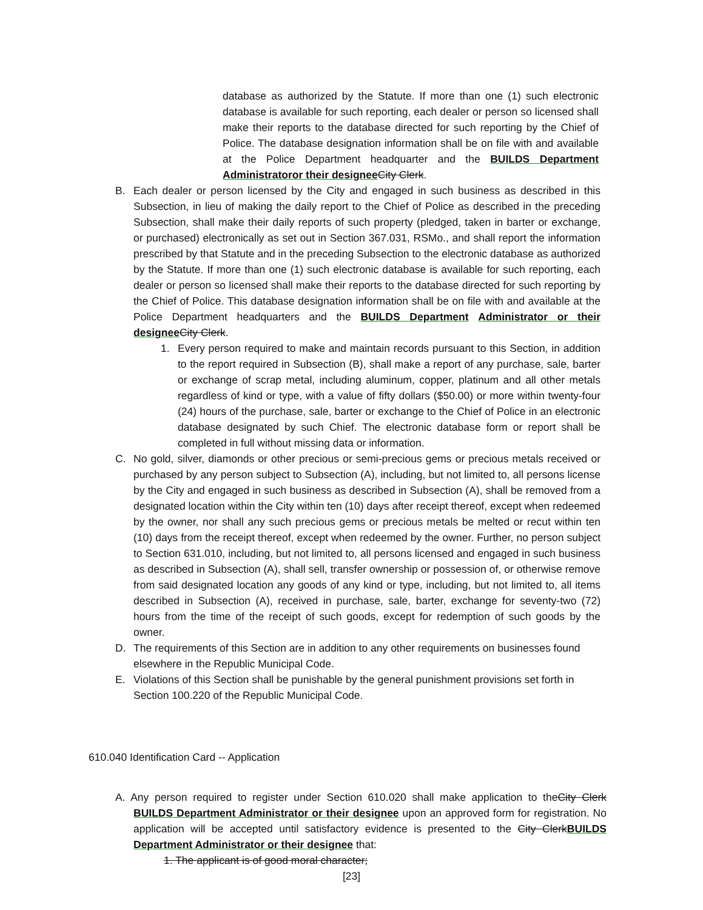database as authorized by the Statute. If more than one (1) such electronic database is available for such reporting, each dealer or person so licensed shall make their reports to the database directed for such reporting by the Chief of Police. The database designation information shall be on file with and available at the Police Department headquarter and the BUILDS Department Administratoror their designee City Clerk.
B. Each dealer or person licensed by the City and engaged in such business as described in this Subsection, in lieu of making the daily report to the Chief of Police as described in the preceding Subsection, shall make their daily reports of such property (pledged, taken in barter or exchange, or purchased) electronically as set out in Section 367.031, RSMo., and shall report the information prescribed by that Statute and in the preceding Subsection to the electronic database as authorized by the Statute. If more than one (1) such electronic database is available for such reporting, each dealer or person so licensed shall make their reports to the database directed for such reporting by the Chief of Police. This database designation information shall be on file with and available at the Police Department headquarters and the BUILDS Department Administrator or their designee City Clerk.
1. Every person required to make and maintain records pursuant to this Section, in addition to the report required in Subsection (B), shall make a report of any purchase, sale, barter or exchange of scrap metal, including aluminum, copper, platinum and all other metals regardless of kind or type, with a value of fifty dollars ($50.00) or more within twenty-four (24) hours of the purchase, sale, barter or exchange to the Chief of Police in an electronic database designated by such Chief. The electronic database form or report shall be completed in full without missing data or information.
C. No gold, silver, diamonds or other precious or semi-precious gems or precious metals received or purchased by any person subject to Subsection (A), including, but not limited to, all persons license by the City and engaged in such business as described in Subsection (A), shall be removed from a designated location within the City within ten (10) days after receipt thereof, except when redeemed by the owner, nor shall any such precious gems or precious metals be melted or recut within ten (10) days from the receipt thereof, except when redeemed by the owner. Further, no person subject to Section 631.010, including, but not limited to, all persons licensed and engaged in such business as described in Subsection (A), shall sell, transfer ownership or possession of, or otherwise remove from said designated location any goods of any kind or type, including, but not limited to, all items described in Subsection (A), received in purchase, sale, barter, exchange for seventy-two (72) hours from the time of the receipt of such goods, except for redemption of such goods by the owner.
D. The requirements of this Section are in addition to any other requirements on businesses found elsewhere in the Republic Municipal Code.
E. Violations of this Section shall be punishable by the general punishment provisions set forth in Section 100.220 of the Republic Municipal Code.
610.040 Identification Card -- Application
A. Any person required to register under Section 610.020 shall make application to theCity Clerk BUILDS Department Administrator or their designee upon an approved form for registration. No application will be accepted until satisfactory evidence is presented to the City Clerk BUILDS Department Administrator or their designee that:
1. The applicant is of good moral character;
[23]